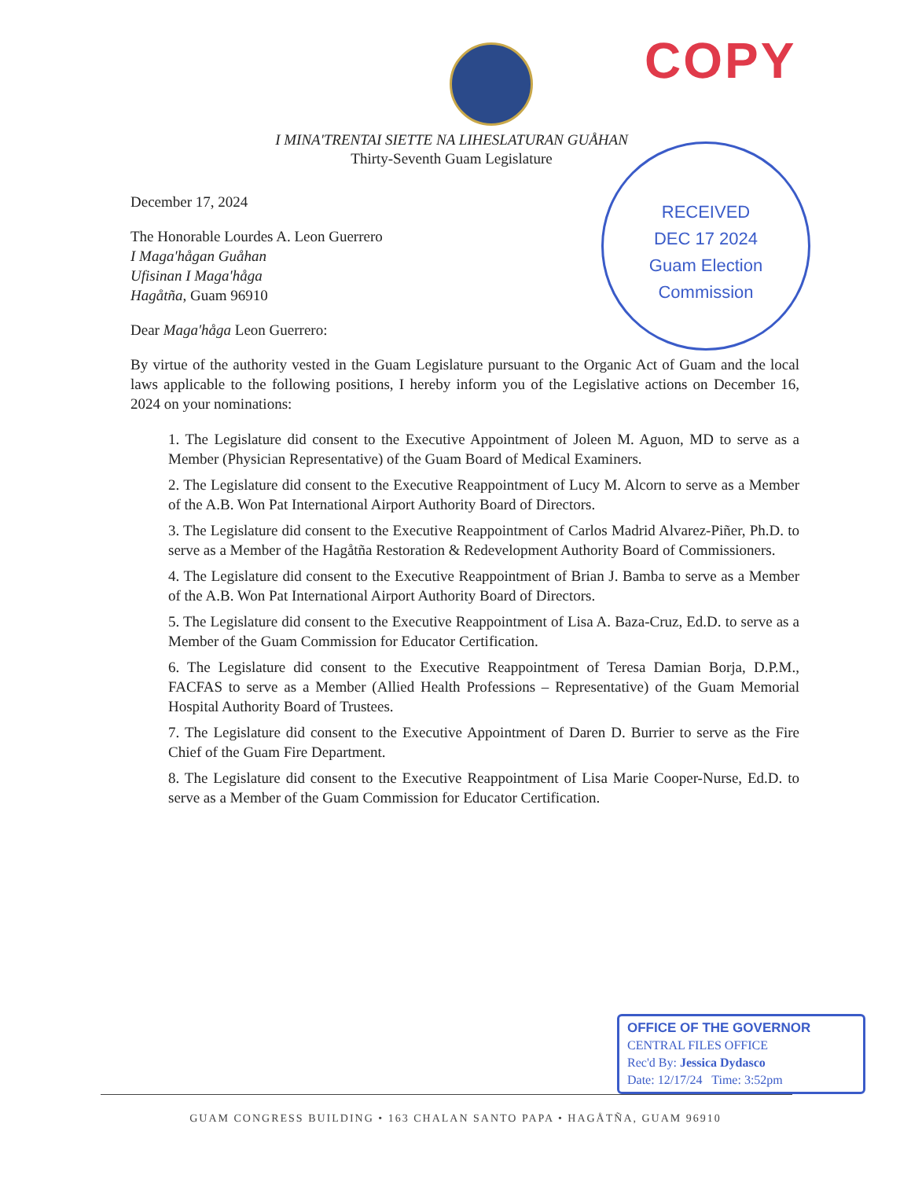COPY
I MINA'TRENTAI SIETTE NA LIHESLATURAN GUÅHAN
Thirty-Seventh Guam Legislature
RECEIVED
DEC 17 2024
Guam Election
Commission
December 17, 2024
The Honorable Lourdes A. Leon Guerrero
I Maga'hågan Guåhan
Ufisinan I Maga'håga
Hagåtña, Guam 96910
Dear Maga'håga Leon Guerrero:
By virtue of the authority vested in the Guam Legislature pursuant to the Organic Act of Guam and the local laws applicable to the following positions, I hereby inform you of the Legislative actions on December 16, 2024 on your nominations:
1. The Legislature did consent to the Executive Appointment of Joleen M. Aguon, MD to serve as a Member (Physician Representative) of the Guam Board of Medical Examiners.
2. The Legislature did consent to the Executive Reappointment of Lucy M. Alcorn to serve as a Member of the A.B. Won Pat International Airport Authority Board of Directors.
3. The Legislature did consent to the Executive Reappointment of Carlos Madrid Alvarez-Piñer, Ph.D. to serve as a Member of the Hagåtña Restoration & Redevelopment Authority Board of Commissioners.
4. The Legislature did consent to the Executive Reappointment of Brian J. Bamba to serve as a Member of the A.B. Won Pat International Airport Authority Board of Directors.
5. The Legislature did consent to the Executive Reappointment of Lisa A. Baza-Cruz, Ed.D. to serve as a Member of the Guam Commission for Educator Certification.
6. The Legislature did consent to the Executive Reappointment of Teresa Damian Borja, D.P.M., FACFAS to serve as a Member (Allied Health Professions – Representative) of the Guam Memorial Hospital Authority Board of Trustees.
7. The Legislature did consent to the Executive Appointment of Daren D. Burrier to serve as the Fire Chief of the Guam Fire Department.
8. The Legislature did consent to the Executive Reappointment of Lisa Marie Cooper-Nurse, Ed.D. to serve as a Member of the Guam Commission for Educator Certification.
OFFICE OF THE GOVERNOR
CENTRAL FILES OFFICE
Rec'd By: Jessica Dydasco
Date: 12/17/24 Time: 3:52pm
GUAM CONGRESS BUILDING • 163 CHALAN SANTO PAPA • HAGÅTÑA, GUAM 96910